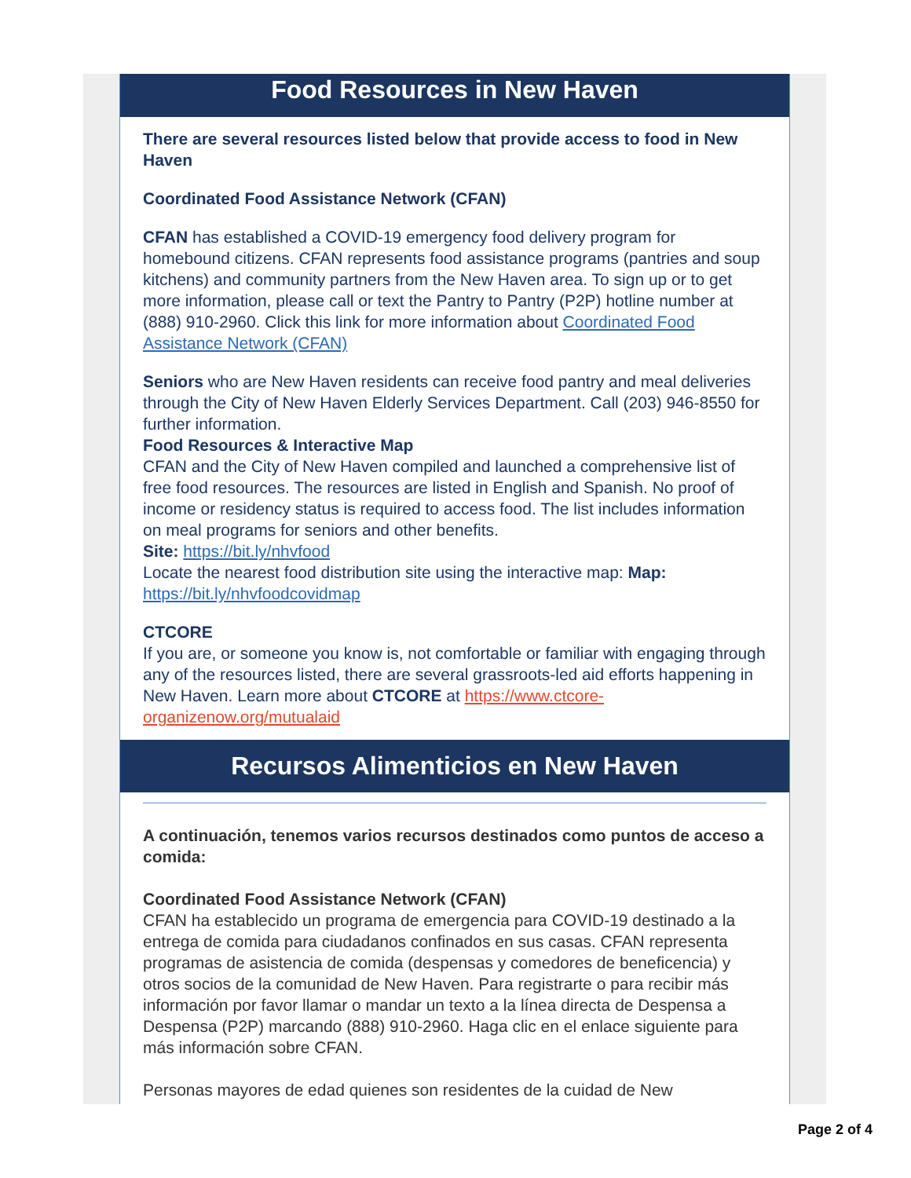Food Resources in New Haven
There are several resources listed below that provide access to food in New Haven
Coordinated Food Assistance Network (CFAN)
CFAN has established a COVID-19 emergency food delivery program for homebound citizens. CFAN represents food assistance programs (pantries and soup kitchens) and community partners from the New Haven area. To sign up or to get more information, please call or text the Pantry to Pantry (P2P) hotline number at (888) 910-2960. Click this link for more information about Coordinated Food Assistance Network (CFAN)
Seniors who are New Haven residents can receive food pantry and meal deliveries through the City of New Haven Elderly Services Department. Call (203) 946-8550 for further information.
Food Resources & Interactive Map
CFAN and the City of New Haven compiled and launched a comprehensive list of free food resources. The resources are listed in English and Spanish. No proof of income or residency status is required to access food. The list includes information on meal programs for seniors and other benefits.
Site: https://bit.ly/nhvfood
Locate the nearest food distribution site using the interactive map: Map: https://bit.ly/nhvfoodcovidmap
CTCORE
If you are, or someone you know is, not comfortable or familiar with engaging through any of the resources listed, there are several grassroots-led aid efforts happening in New Haven. Learn more about CTCORE at https://www.ctcore-organizenow.org/mutualaid
Recursos Alimenticios en New Haven
A continuación, tenemos varios recursos destinados como puntos de acceso a comida:
Coordinated Food Assistance Network (CFAN)
CFAN ha establecido un programa de emergencia para COVID-19 destinado a la entrega de comida para ciudadanos confinados en sus casas. CFAN representa programas de asistencia de comida (despensas y comedores de beneficencia) y otros socios de la comunidad de New Haven. Para registrarte o para recibir más información por favor llamar o mandar un texto a la línea directa de Despensa a Despensa (P2P) marcando (888) 910-2960. Haga clic en el enlace siguiente para más información sobre CFAN.
Personas mayores de edad quienes son residentes de la cuidad de New
Page 2 of 4